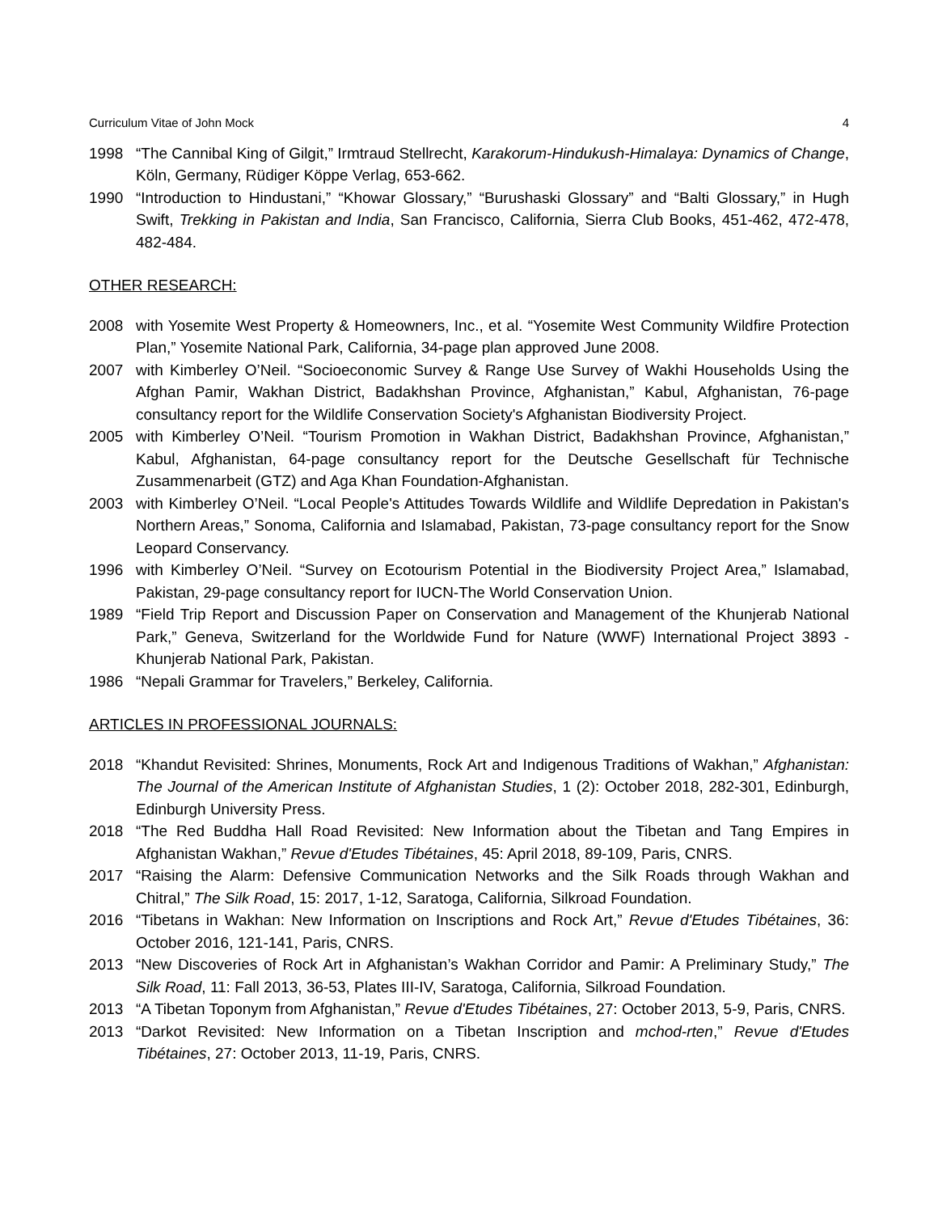Curriculum Vitae of John Mock 4
1998 “The Cannibal King of Gilgit,” Irmtraud Stellrecht, Karakorum-Hindukush-Himalaya: Dynamics of Change, Köln, Germany, Rüdiger Köppe Verlag, 653-662.
1990 “Introduction to Hindustani,” “Khowar Glossary,” “Burushaski Glossary” and “Balti Glossary,” in Hugh Swift, Trekking in Pakistan and India, San Francisco, California, Sierra Club Books, 451-462, 472-478, 482-484.
OTHER RESEARCH:
2008 with Yosemite West Property & Homeowners, Inc., et al. “Yosemite West Community Wildfire Protection Plan,” Yosemite National Park, California, 34-page plan approved June 2008.
2007 with Kimberley O’Neil. “Socioeconomic Survey & Range Use Survey of Wakhi Households Using the Afghan Pamir, Wakhan District, Badakhshan Province, Afghanistan,” Kabul, Afghanistan, 76-page consultancy report for the Wildlife Conservation Society's Afghanistan Biodiversity Project.
2005 with Kimberley O’Neil. “Tourism Promotion in Wakhan District, Badakhshan Province, Afghanistan,” Kabul, Afghanistan, 64-page consultancy report for the Deutsche Gesellschaft für Technische Zusammenarbeit (GTZ) and Aga Khan Foundation-Afghanistan.
2003 with Kimberley O’Neil. “Local People's Attitudes Towards Wildlife and Wildlife Depredation in Pakistan's Northern Areas,” Sonoma, California and Islamabad, Pakistan, 73-page consultancy report for the Snow Leopard Conservancy.
1996 with Kimberley O’Neil. “Survey on Ecotourism Potential in the Biodiversity Project Area,” Islamabad, Pakistan, 29-page consultancy report for IUCN-The World Conservation Union.
1989 “Field Trip Report and Discussion Paper on Conservation and Management of the Khunjerab National Park,” Geneva, Switzerland for the Worldwide Fund for Nature (WWF) International Project 3893 - Khunjerab National Park, Pakistan.
1986 “Nepali Grammar for Travelers,” Berkeley, California.
ARTICLES IN PROFESSIONAL JOURNALS:
2018 “Khandut Revisited: Shrines, Monuments, Rock Art and Indigenous Traditions of Wakhan,” Afghanistan: The Journal of the American Institute of Afghanistan Studies, 1 (2): October 2018, 282-301, Edinburgh, Edinburgh University Press.
2018 “The Red Buddha Hall Road Revisited: New Information about the Tibetan and Tang Empires in Afghanistan Wakhan,” Revue d'Etudes Tibétaines, 45: April 2018, 89-109, Paris, CNRS.
2017 “Raising the Alarm: Defensive Communication Networks and the Silk Roads through Wakhan and Chitral,” The Silk Road, 15: 2017, 1-12, Saratoga, California, Silkroad Foundation.
2016 “Tibetans in Wakhan: New Information on Inscriptions and Rock Art,” Revue d'Etudes Tibétaines, 36: October 2016, 121-141, Paris, CNRS.
2013 “New Discoveries of Rock Art in Afghanistan’s Wakhan Corridor and Pamir: A Preliminary Study,” The Silk Road, 11: Fall 2013, 36-53, Plates III-IV, Saratoga, California, Silkroad Foundation.
2013 “A Tibetan Toponym from Afghanistan,” Revue d'Etudes Tibétaines, 27: October 2013, 5-9, Paris, CNRS.
2013 “Darkot Revisited: New Information on a Tibetan Inscription and mchod-rten,” Revue d'Etudes Tibétaines, 27: October 2013, 11-19, Paris, CNRS.